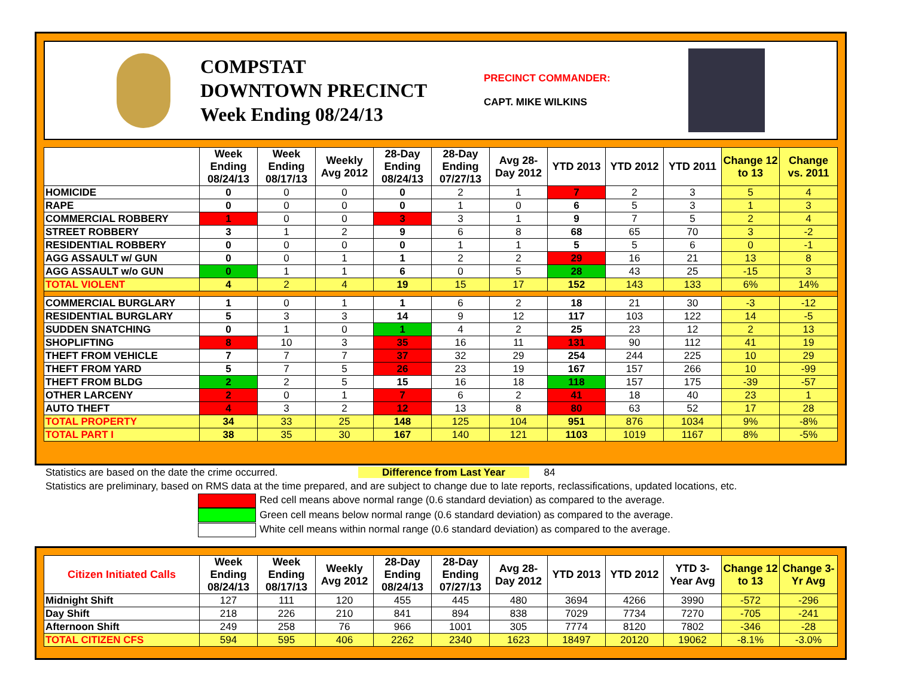COMPSTAT
DOWNTOWN PRECINCT
Week Ending 08/24/13
PRECINCT COMMANDER:
CAPT. MIKE WILKINS
| | Week Ending 08/24/13 | Week Ending 08/17/13 | Weekly Avg 2012 | 28-Day Ending 08/24/13 | 28-Day Ending 07/27/13 | Avg 28-Day 2012 | YTD 2013 | YTD 2012 | YTD 2011 | Change 12 to 13 | Change vs. 2011 |
| --- | --- | --- | --- | --- | --- | --- | --- | --- | --- | --- | --- |
| HOMICIDE | 0 | 0 | 0 | 0 | 2 | 1 | 7 | 2 | 3 | 5 | 4 |
| RAPE | 0 | 0 | 0 | 0 | 1 | 0 | 6 | 5 | 3 | 1 | 3 |
| COMMERCIAL ROBBERY | 1 | 0 | 0 | 3 | 3 | 1 | 9 | 7 | 5 | 2 | 4 |
| STREET ROBBERY | 3 | 1 | 2 | 9 | 6 | 8 | 68 | 65 | 70 | 3 | -2 |
| RESIDENTIAL ROBBERY | 0 | 0 | 0 | 0 | 1 | 1 | 5 | 5 | 6 | 0 | -1 |
| AGG ASSAULT w/ GUN | 0 | 0 | 1 | 1 | 2 | 2 | 29 | 16 | 21 | 13 | 8 |
| AGG ASSAULT w/o GUN | 0 | 1 | 1 | 6 | 0 | 5 | 28 | 43 | 25 | -15 | 3 |
| TOTAL VIOLENT | 4 | 2 | 4 | 19 | 15 | 17 | 152 | 143 | 133 | 6% | 14% |
| COMMERCIAL BURGLARY | 1 | 0 | 1 | 1 | 6 | 2 | 18 | 21 | 30 | -3 | -12 |
| RESIDENTIAL BURGLARY | 5 | 3 | 3 | 14 | 9 | 12 | 117 | 103 | 122 | 14 | -5 |
| SUDDEN SNATCHING | 0 | 1 | 0 | 1 | 4 | 2 | 25 | 23 | 12 | 2 | 13 |
| SHOPLIFTING | 8 | 10 | 3 | 35 | 16 | 11 | 131 | 90 | 112 | 41 | 19 |
| THEFT FROM VEHICLE | 7 | 7 | 7 | 37 | 32 | 29 | 254 | 244 | 225 | 10 | 29 |
| THEFT FROM YARD | 5 | 7 | 5 | 26 | 23 | 19 | 167 | 157 | 266 | 10 | -99 |
| THEFT FROM BLDG | 2 | 2 | 5 | 15 | 16 | 18 | 118 | 157 | 175 | -39 | -57 |
| OTHER LARCENY | 2 | 0 | 1 | 7 | 6 | 2 | 41 | 18 | 40 | 23 | 1 |
| AUTO THEFT | 4 | 3 | 2 | 12 | 13 | 8 | 80 | 63 | 52 | 17 | 28 |
| TOTAL PROPERTY | 34 | 33 | 25 | 148 | 125 | 104 | 951 | 876 | 1034 | 9% | -8% |
| TOTAL PART I | 38 | 35 | 30 | 167 | 140 | 121 | 1103 | 1019 | 1167 | 8% | -5% |
Statistics are based on the date the crime occurred. Difference from Last Year 84
Statistics are preliminary, based on RMS data at the time prepared, and are subject to change due to late reports, reclassifications, updated locations, etc.
Red cell means above normal range (0.6 standard deviation) as compared to the average.
Green cell means below normal range (0.6 standard deviation) as compared to the average.
White cell means within normal range (0.6 standard deviation) as compared to the average.
| Citizen Initiated Calls | Week Ending 08/24/13 | Week Ending 08/17/13 | Weekly Avg 2012 | 28-Day Ending 08/24/13 | 28-Day Ending 07/27/13 | Avg 28-Day 2012 | YTD 2013 | YTD 2012 | YTD 3-Year Avg | Change 12 to 13 | Change 3-Yr Avg |
| --- | --- | --- | --- | --- | --- | --- | --- | --- | --- | --- | --- |
| Midnight Shift | 127 | 111 | 120 | 455 | 445 | 480 | 3694 | 4266 | 3990 | -572 | -296 |
| Day Shift | 218 | 226 | 210 | 841 | 894 | 838 | 7029 | 7734 | 7270 | -705 | -241 |
| Afternoon Shift | 249 | 258 | 76 | 966 | 1001 | 305 | 7774 | 8120 | 7802 | -346 | -28 |
| TOTAL CITIZEN CFS | 594 | 595 | 406 | 2262 | 2340 | 1623 | 18497 | 20120 | 19062 | -8.1% | -3.0% |